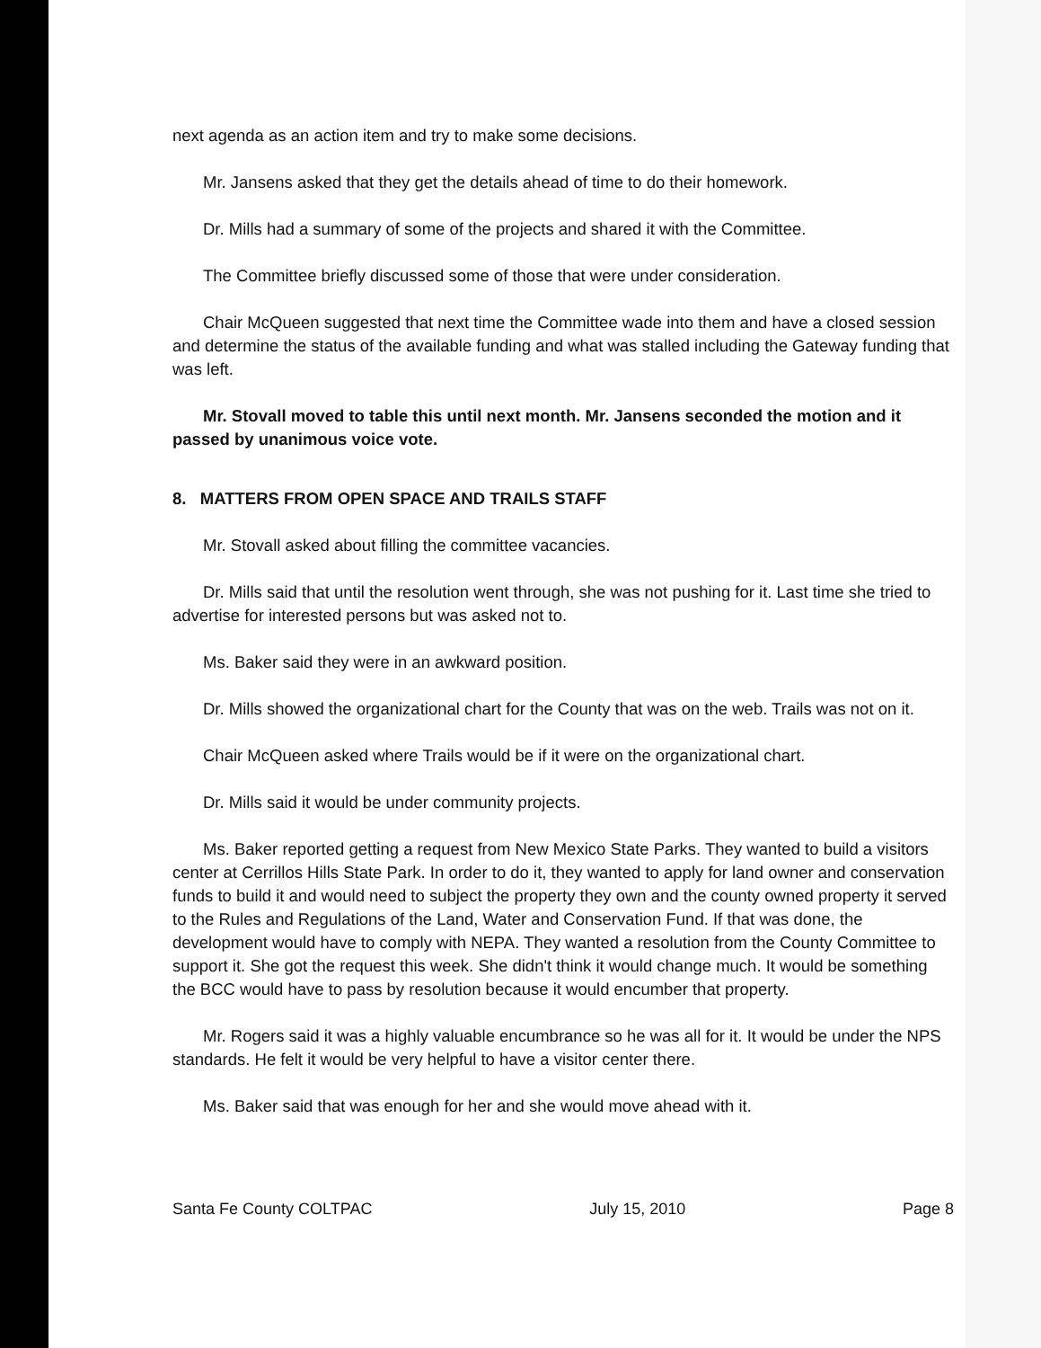next agenda as an action item and try to make some decisions.
Mr. Jansens asked that they get the details ahead of time to do their homework.
Dr. Mills had a summary of some of the projects and shared it with the Committee.
The Committee briefly discussed some of those that were under consideration.
Chair McQueen suggested that next time the Committee wade into them and have a closed session and determine the status of the available funding and what was stalled including the Gateway funding that was left.
Mr. Stovall moved to table this until next month. Mr. Jansens seconded the motion and it passed by unanimous voice vote.
8. MATTERS FROM OPEN SPACE AND TRAILS STAFF
Mr. Stovall asked about filling the committee vacancies.
Dr. Mills said that until the resolution went through, she was not pushing for it. Last time she tried to advertise for interested persons but was asked not to.
Ms. Baker said they were in an awkward position.
Dr. Mills showed the organizational chart for the County that was on the web. Trails was not on it.
Chair McQueen asked where Trails would be if it were on the organizational chart.
Dr. Mills said it would be under community projects.
Ms. Baker reported getting a request from New Mexico State Parks. They wanted to build a visitors center at Cerrillos Hills State Park. In order to do it, they wanted to apply for land owner and conservation funds to build it and would need to subject the property they own and the county owned property it served to the Rules and Regulations of the Land, Water and Conservation Fund. If that was done, the development would have to comply with NEPA. They wanted a resolution from the County Committee to support it. She got the request this week. She didn't think it would change much. It would be something the BCC would have to pass by resolution because it would encumber that property.
Mr. Rogers said it was a highly valuable encumbrance so he was all for it. It would be under the NPS standards. He felt it would be very helpful to have a visitor center there.
Ms. Baker said that was enough for her and she would move ahead with it.
Santa Fe County COLTPAC July 15, 2010 Page 8